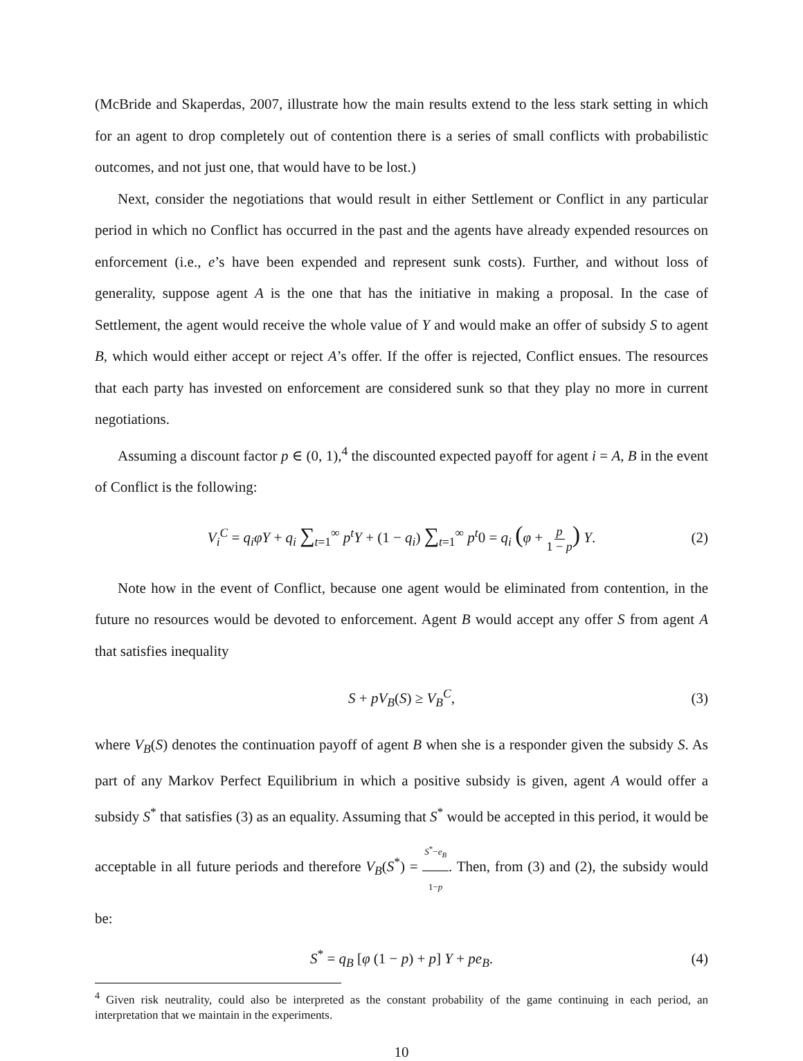(McBride and Skaperdas, 2007, illustrate how the main results extend to the less stark setting in which for an agent to drop completely out of contention there is a series of small conflicts with probabilistic outcomes, and not just one, that would have to be lost.)
Next, consider the negotiations that would result in either Settlement or Conflict in any particular period in which no Conflict has occurred in the past and the agents have already expended resources on enforcement (i.e., e’s have been expended and represent sunk costs). Further, and without loss of generality, suppose agent A is the one that has the initiative in making a proposal. In the case of Settlement, the agent would receive the whole value of Y and would make an offer of subsidy S to agent B, which would either accept or reject A’s offer. If the offer is rejected, Conflict ensues. The resources that each party has invested on enforcement are considered sunk so that they play no more in current negotiations.
Assuming a discount factor p ∈ (0, 1),<sup>4</sup> the discounted expected payoff for agent i = A, B in the event of Conflict is the following:
V<sub>i</sub><sup>C</sup> = q<sub>i</sub>φY + q<sub>i</sub> ∑<sub>t=1</sub><sup>∞</sup> p<sup>t</sup>Y + (1 − q<sub>i</sub>) ∑<sub>t=1</sub><sup>∞</sup> p<sup>t</sup>0 = q<sub>i</sub> (φ + p 1 − p) Y. (2)
Note how in the event of Conflict, because one agent would be eliminated from contention, in the future no resources would be devoted to enforcement. Agent B would accept any offer S from agent A that satisfies inequality
S + pV<sub>B</sub>(S) ≥ V<sub>B</sub><sup>C</sup>, (3)
where V<sub>B</sub>(S) denotes the continuation payoff of agent B when she is a responder given the subsidy S. As part of any Markov Perfect Equilibrium in which a positive subsidy is given, agent A would offer a subsidy S<sup>*</sup> that satisfies (3) as an equality. Assuming that S<sup>*</sup> would be accepted in this period, it would be acceptable in all future periods and therefore V<sub>B</sub>(S<sup>*</sup>) = S<sup>*</sup>−e<sub>B</sub> 1−p. Then, from (3) and (2), the subsidy would be:
S<sup>*</sup> = q<sub>B</sub> [φ (1 − p) + p] Y + pe<sub>B</sub>. (4)
<sup>4</sup> Given risk neutrality, could also be interpreted as the constant probability of the game continuing in each period, an interpretation that we maintain in the experiments.
10